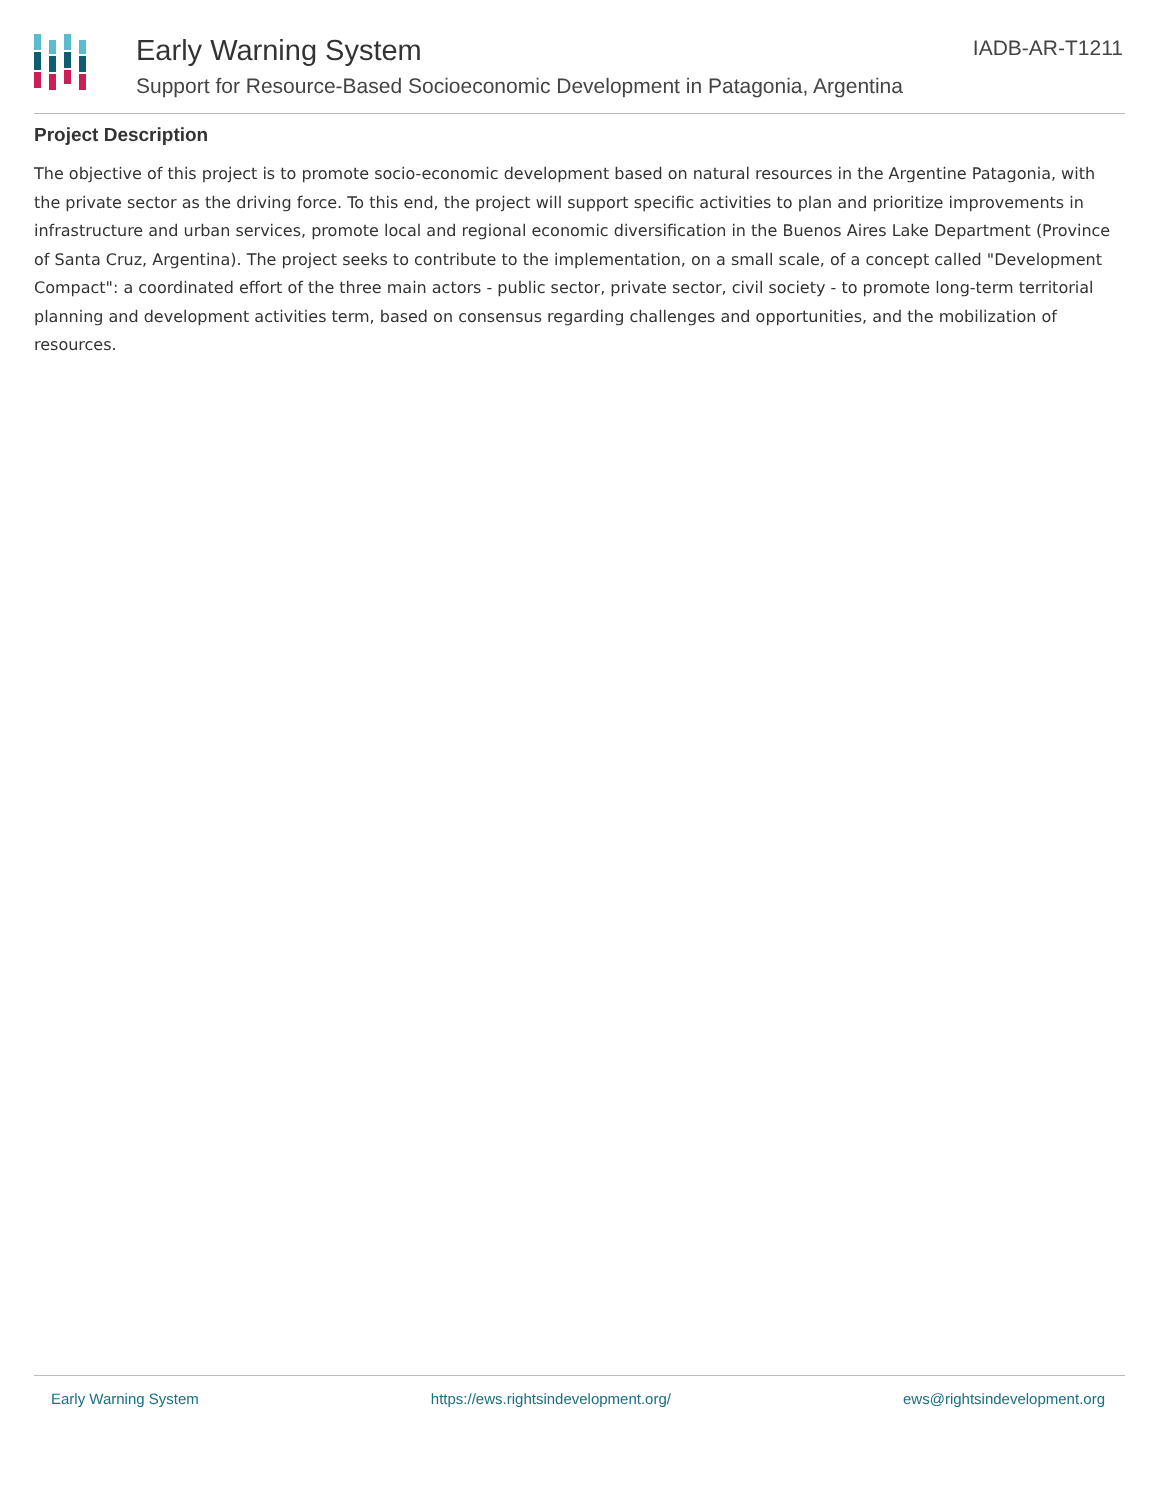Early Warning System
Support for Resource-Based Socioeconomic Development in Patagonia, Argentina
IADB-AR-T1211
Project Description
The objective of this project is to promote socio-economic development based on natural resources in the Argentine Patagonia, with the private sector as the driving force. To this end, the project will support specific activities to plan and prioritize improvements in infrastructure and urban services, promote local and regional economic diversification in the Buenos Aires Lake Department (Province of Santa Cruz, Argentina). The project seeks to contribute to the implementation, on a small scale, of a concept called "Development Compact": a coordinated effort of the three main actors - public sector, private sector, civil society - to promote long-term territorial planning and development activities term, based on consensus regarding challenges and opportunities, and the mobilization of resources.
Early Warning System https://ews.rightsindevelopment.org/ ews@rightsindevelopment.org